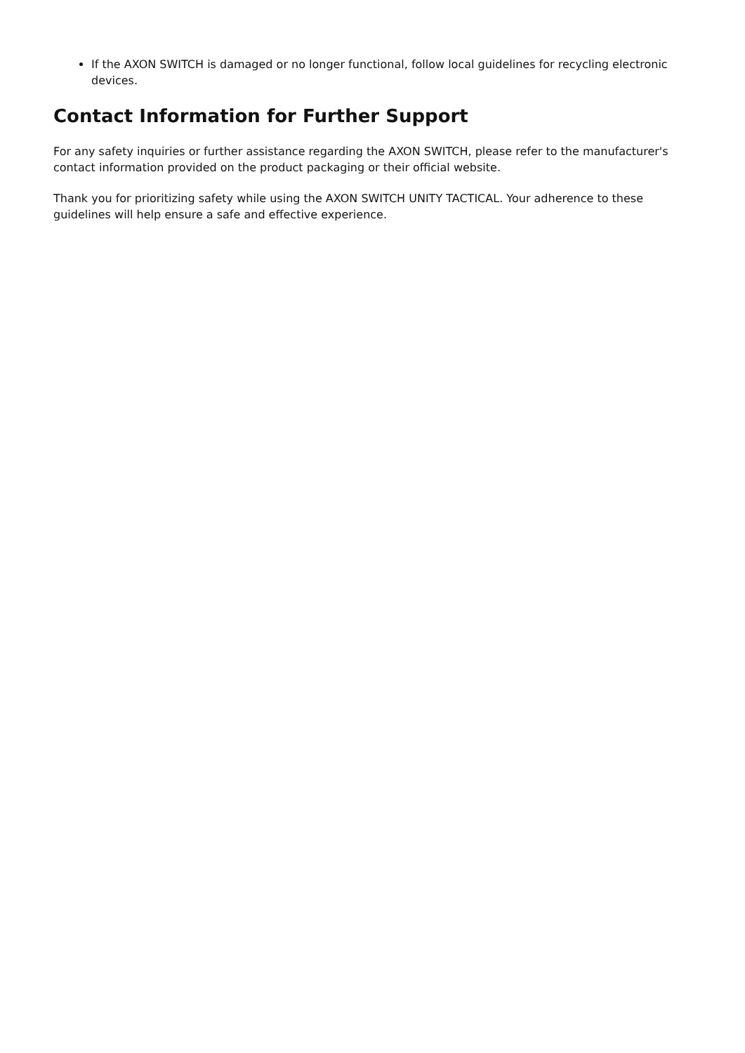If the AXON SWITCH is damaged or no longer functional, follow local guidelines for recycling electronic devices.
Contact Information for Further Support
For any safety inquiries or further assistance regarding the AXON SWITCH, please refer to the manufacturer's contact information provided on the product packaging or their official website.
Thank you for prioritizing safety while using the AXON SWITCH UNITY TACTICAL. Your adherence to these guidelines will help ensure a safe and effective experience.